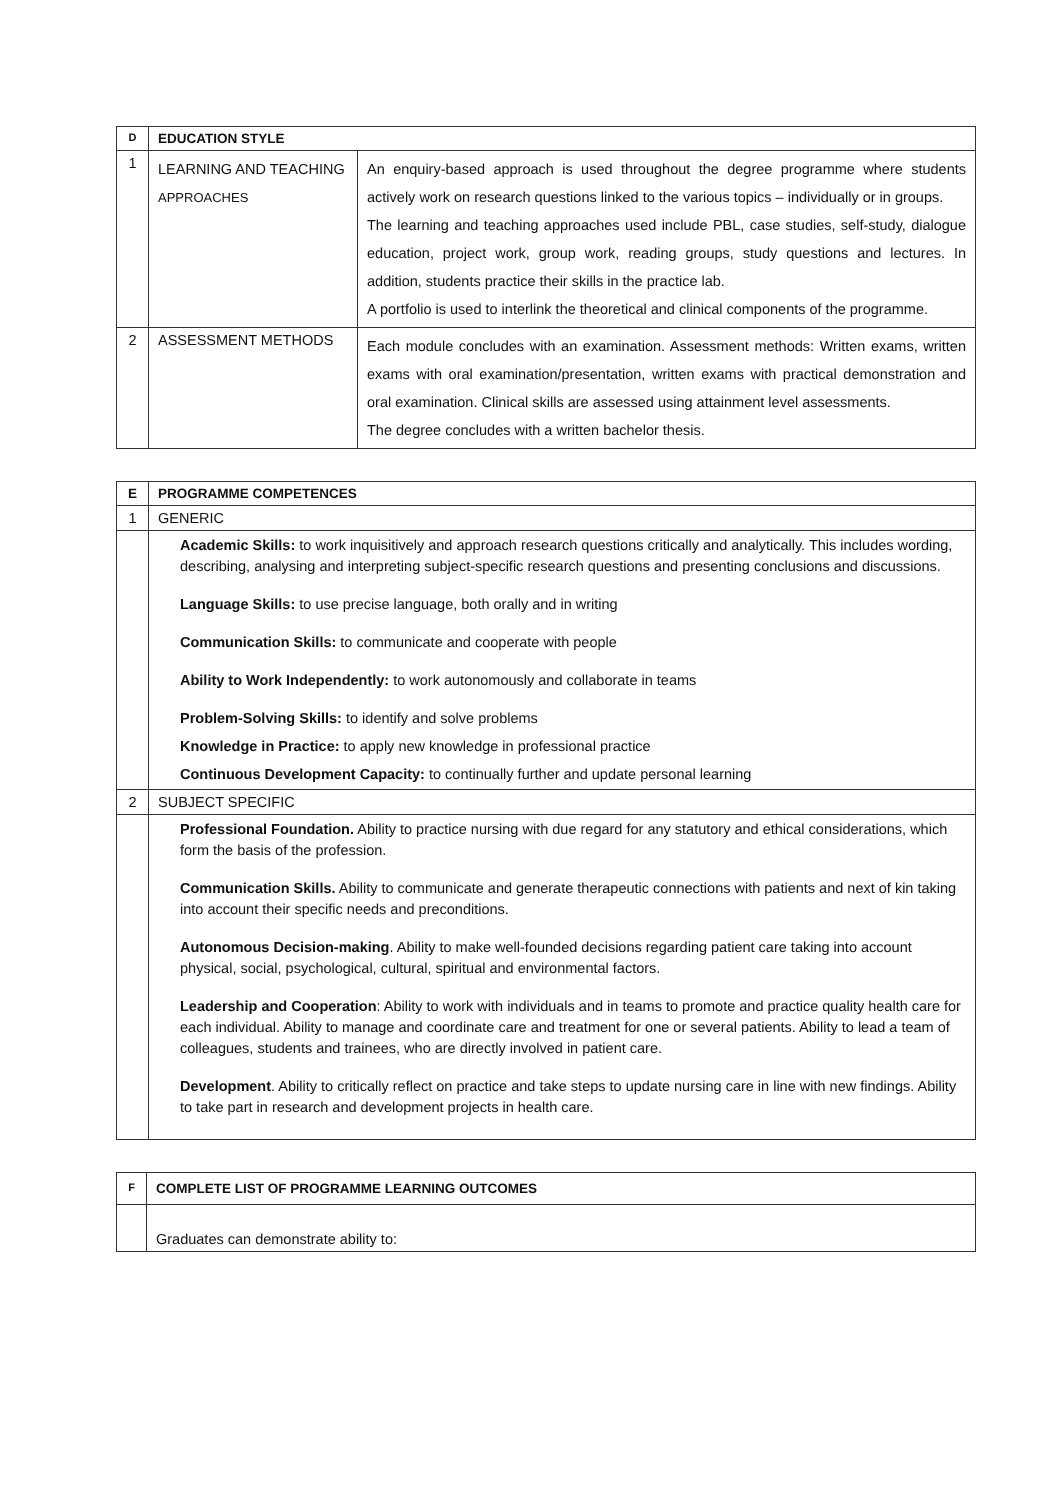| D | EDUCATION STYLE | |
| 1 | LEARNING AND TEACHING APPROACHES | An enquiry-based approach is used throughout the degree programme where students actively work on research questions linked to the various topics – individually or in groups. The learning and teaching approaches used include PBL, case studies, self-study, dialogue education, project work, group work, reading groups, study questions and lectures. In addition, students practice their skills in the practice lab. A portfolio is used to interlink the theoretical and clinical components of the programme. |
| 2 | ASSESSMENT METHODS | Each module concludes with an examination. Assessment methods: Written exams, written exams with oral examination/presentation, written exams with practical demonstration and oral examination. Clinical skills are assessed using attainment level assessments. The degree concludes with a written bachelor thesis. |
| E | PROGRAMME COMPETENCES |
| 1 | GENERIC |
| | Academic Skills: to work inquisitively and approach research questions critically and analytically. This includes wording, describing, analysing and interpreting subject-specific research questions and presenting conclusions and discussions. Language Skills: to use precise language, both orally and in writing Communication Skills: to communicate and cooperate with people Ability to Work Independently: to work autonomously and collaborate in teams Problem-Solving Skills: to identify and solve problems Knowledge in Practice: to apply new knowledge in professional practice Continuous Development Capacity: to continually further and update personal learning |
| 2 | SUBJECT SPECIFIC |
| | Professional Foundation. Ability to practice nursing with due regard for any statutory and ethical considerations, which form the basis of the profession. Communication Skills. Ability to communicate and generate therapeutic connections with patients and next of kin taking into account their specific needs and preconditions. Autonomous Decision-making . Ability to make well-founded decisions regarding patient care taking into account physical, social, psychological, cultural, spiritual and environmental factors. Leadership and Cooperation : Ability to work with individuals and in teams to promote and practice quality health care for each individual. Ability to manage and coordinate care and treatment for one or several patients. Ability to lead a team of colleagues, students and trainees, who are directly involved in patient care. Development . Ability to critically reflect on practice and take steps to update nursing care in line with new findings. Ability to take part in research and development projects in health care. |
| F | COMPLETE LIST OF PROGRAMME LEARNING OUTCOMES |
| | Graduates can demonstrate ability to: |